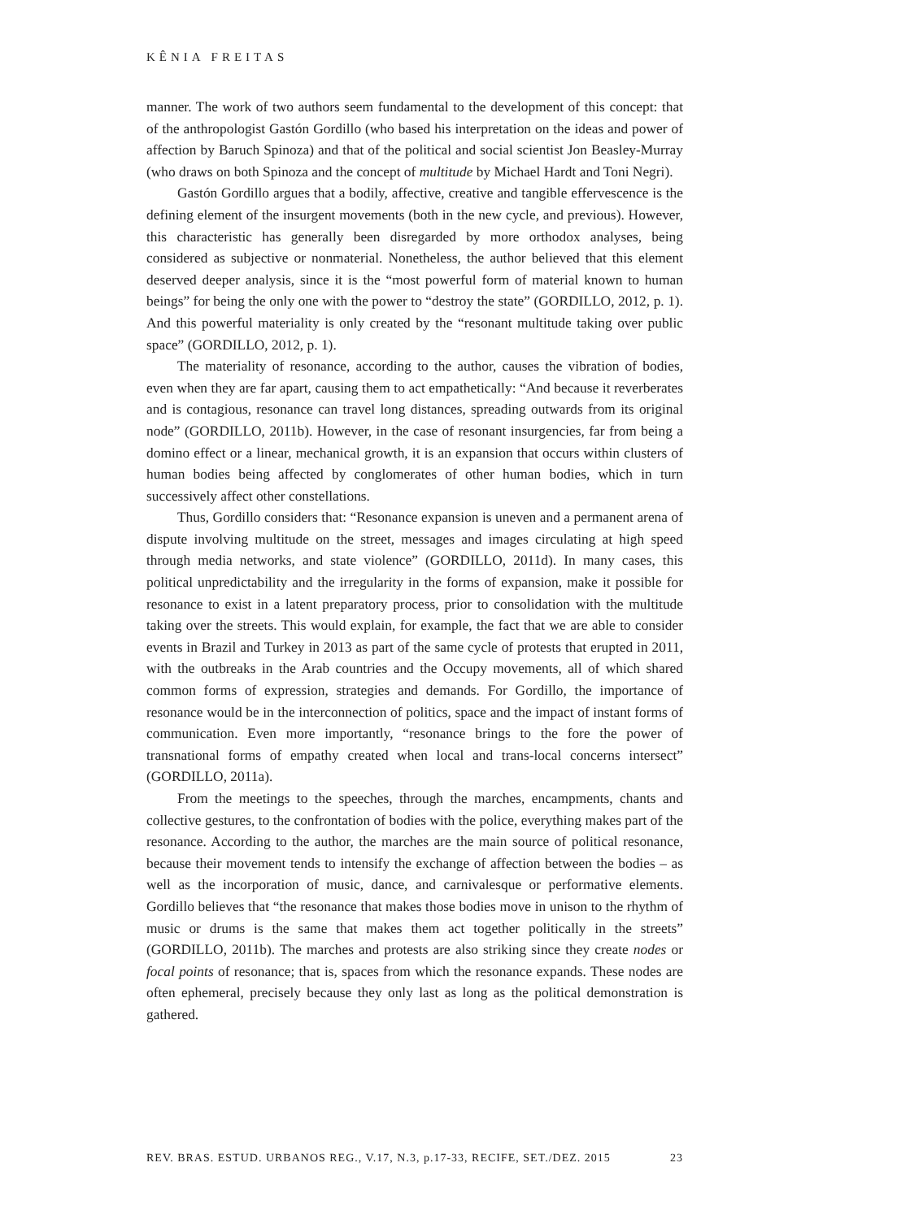KÊNIA FREITAS
manner. The work of two authors seem fundamental to the development of this concept: that of the anthropologist Gastón Gordillo (who based his interpretation on the ideas and power of affection by Baruch Spinoza) and that of the political and social scientist Jon Beasley-Murray (who draws on both Spinoza and the concept of multitude by Michael Hardt and Toni Negri).
Gastón Gordillo argues that a bodily, affective, creative and tangible effervescence is the defining element of the insurgent movements (both in the new cycle, and previous). However, this characteristic has generally been disregarded by more orthodox analyses, being considered as subjective or nonmaterial. Nonetheless, the author believed that this element deserved deeper analysis, since it is the “most powerful form of material known to human beings” for being the only one with the power to “destroy the state” (GORDILLO, 2012, p. 1). And this powerful materiality is only created by the “resonant multitude taking over public space” (GORDILLO, 2012, p. 1).
The materiality of resonance, according to the author, causes the vibration of bodies, even when they are far apart, causing them to act empathetically: “And because it reverberates and is contagious, resonance can travel long distances, spreading outwards from its original node” (GORDILLO, 2011b). However, in the case of resonant insurgencies, far from being a domino effect or a linear, mechanical growth, it is an expansion that occurs within clusters of human bodies being affected by conglomerates of other human bodies, which in turn successively affect other constellations.
Thus, Gordillo considers that: “Resonance expansion is uneven and a permanent arena of dispute involving multitude on the street, messages and images circulating at high speed through media networks, and state violence” (GORDILLO, 2011d). In many cases, this political unpredictability and the irregularity in the forms of expansion, make it possible for resonance to exist in a latent preparatory process, prior to consolidation with the multitude taking over the streets. This would explain, for example, the fact that we are able to consider events in Brazil and Turkey in 2013 as part of the same cycle of protests that erupted in 2011, with the outbreaks in the Arab countries and the Occupy movements, all of which shared common forms of expression, strategies and demands. For Gordillo, the importance of resonance would be in the interconnection of politics, space and the impact of instant forms of communication. Even more importantly, “resonance brings to the fore the power of transnational forms of empathy created when local and trans-local concerns intersect” (GORDILLO, 2011a).
From the meetings to the speeches, through the marches, encampments, chants and collective gestures, to the confrontation of bodies with the police, everything makes part of the resonance. According to the author, the marches are the main source of political resonance, because their movement tends to intensify the exchange of affection between the bodies – as well as the incorporation of music, dance, and carnivalesque or performative elements. Gordillo believes that “the resonance that makes those bodies move in unison to the rhythm of music or drums is the same that makes them act together politically in the streets” (GORDILLO, 2011b). The marches and protests are also striking since they create nodes or focal points of resonance; that is, spaces from which the resonance expands. These nodes are often ephemeral, precisely because they only last as long as the political demonstration is gathered.
REV. BRAS. ESTUD. URBANOS REG., V.17, N.3, p.17-33, RECIFE, SET./DEZ. 2015 23